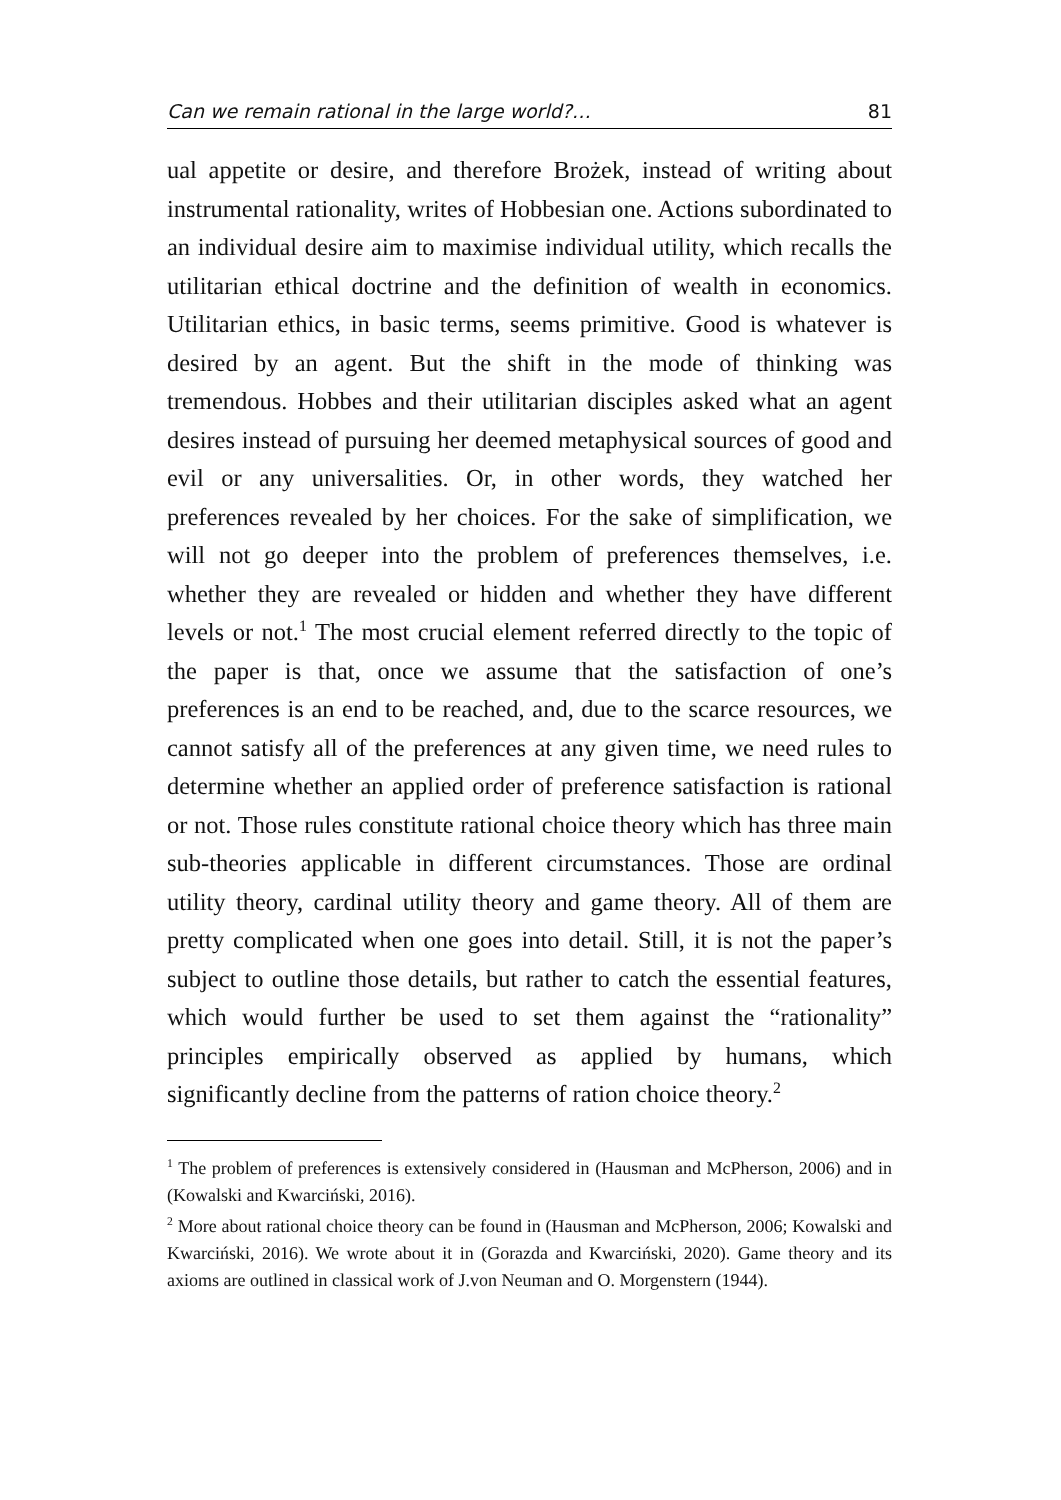Can we remain rational in the large world?… 81
ual appetite or desire, and therefore Brożek, instead of writing about instrumental rationality, writes of Hobbesian one. Actions subordinated to an individual desire aim to maximise individual utility, which recalls the utilitarian ethical doctrine and the definition of wealth in economics. Utilitarian ethics, in basic terms, seems primitive. Good is whatever is desired by an agent. But the shift in the mode of thinking was tremendous. Hobbes and their utilitarian disciples asked what an agent desires instead of pursuing her deemed metaphysical sources of good and evil or any universalities. Or, in other words, they watched her preferences revealed by her choices. For the sake of simplification, we will not go deeper into the problem of preferences themselves, i.e. whether they are revealed or hidden and whether they have different levels or not.<sup>1</sup> The most crucial element referred directly to the topic of the paper is that, once we assume that the satisfaction of one’s preferences is an end to be reached, and, due to the scarce resources, we cannot satisfy all of the preferences at any given time, we need rules to determine whether an applied order of preference satisfaction is rational or not. Those rules constitute rational choice theory which has three main sub-theories applicable in different circumstances. Those are ordinal utility theory, cardinal utility theory and game theory. All of them are pretty complicated when one goes into detail. Still, it is not the paper’s subject to outline those details, but rather to catch the essential features, which would further be used to set them against the “rationality” principles empirically observed as applied by humans, which significantly decline from the patterns of ration choice theory.<sup>2</sup>
<sup>1</sup> The problem of preferences is extensively considered in (Hausman and McPherson, 2006) and in (Kowalski and Kwarciński, 2016).
<sup>2</sup> More about rational choice theory can be found in (Hausman and McPherson, 2006; Kowalski and Kwarciński, 2016). We wrote about it in (Gorazda and Kwarciński, 2020). Game theory and its axioms are outlined in classical work of J.von Neuman and O. Morgenstern (1944).